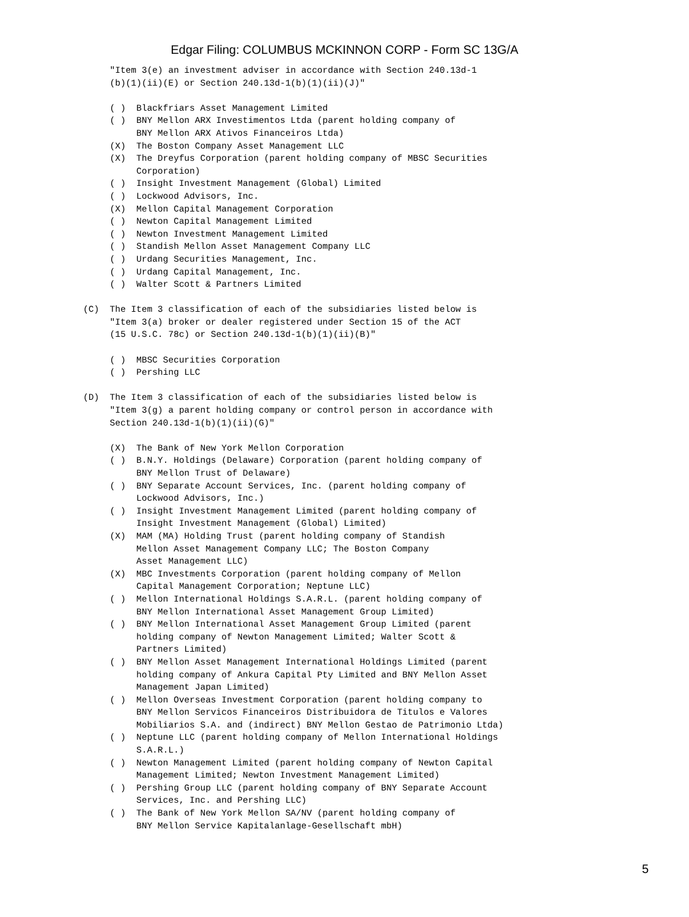Edgar Filing: COLUMBUS MCKINNON CORP - Form SC 13G/A
     "Item 3(e) an investment adviser in accordance with Section 240.13d-1
     (b)(1)(ii)(E) or Section 240.13d-1(b)(1)(ii)(J)"

     ( )  Blackfriars Asset Management Limited
     ( )  BNY Mellon ARX Investimentos Ltda (parent holding company of
          BNY Mellon ARX Ativos Financeiros Ltda)
     (X)  The Boston Company Asset Management LLC
     (X)  The Dreyfus Corporation (parent holding company of MBSC Securities
          Corporation)
     ( )  Insight Investment Management (Global) Limited
     ( )  Lockwood Advisors, Inc.
     (X)  Mellon Capital Management Corporation
     ( )  Newton Capital Management Limited
     ( )  Newton Investment Management Limited
     ( )  Standish Mellon Asset Management Company LLC
     ( )  Urdang Securities Management, Inc.
     ( )  Urdang Capital Management, Inc.
     ( )  Walter Scott & Partners Limited

(C)  The Item 3 classification of each of the subsidiaries listed below is
     "Item 3(a) broker or dealer registered under Section 15 of the ACT
     (15 U.S.C. 78c) or Section 240.13d-1(b)(1)(ii)(B)"

     ( )  MBSC Securities Corporation
     ( )  Pershing LLC

(D)  The Item 3 classification of each of the subsidiaries listed below is
     "Item 3(g) a parent holding company or control person in accordance with
     Section 240.13d-1(b)(1)(ii)(G)"

     (X)  The Bank of New York Mellon Corporation
     ( )  B.N.Y. Holdings (Delaware) Corporation (parent holding company of
          BNY Mellon Trust of Delaware)
     ( )  BNY Separate Account Services, Inc. (parent holding company of
          Lockwood Advisors, Inc.)
     ( )  Insight Investment Management Limited (parent holding company of
          Insight Investment Management (Global) Limited)
     (X)  MAM (MA) Holding Trust (parent holding company of Standish
          Mellon Asset Management Company LLC; The Boston Company
          Asset Management LLC)
     (X)  MBC Investments Corporation (parent holding company of Mellon
          Capital Management Corporation; Neptune LLC)
     ( )  Mellon International Holdings S.A.R.L. (parent holding company of
          BNY Mellon International Asset Management Group Limited)
     ( )  BNY Mellon International Asset Management Group Limited (parent
          holding company of Newton Management Limited; Walter Scott &
          Partners Limited)
     ( )  BNY Mellon Asset Management International Holdings Limited (parent
          holding company of Ankura Capital Pty Limited and BNY Mellon Asset
          Management Japan Limited)
     ( )  Mellon Overseas Investment Corporation (parent holding company to
          BNY Mellon Servicos Financeiros Distribuidora de Titulos e Valores
          Mobiliarios S.A. and (indirect) BNY Mellon Gestao de Patrimonio Ltda)
     ( )  Neptune LLC (parent holding company of Mellon International Holdings
          S.A.R.L.)
     ( )  Newton Management Limited (parent holding company of Newton Capital
          Management Limited; Newton Investment Management Limited)
     ( )  Pershing Group LLC (parent holding company of BNY Separate Account
          Services, Inc. and Pershing LLC)
     ( )  The Bank of New York Mellon SA/NV (parent holding company of
          BNY Mellon Service Kapitalanlage-Gesellschaft mbH)
5